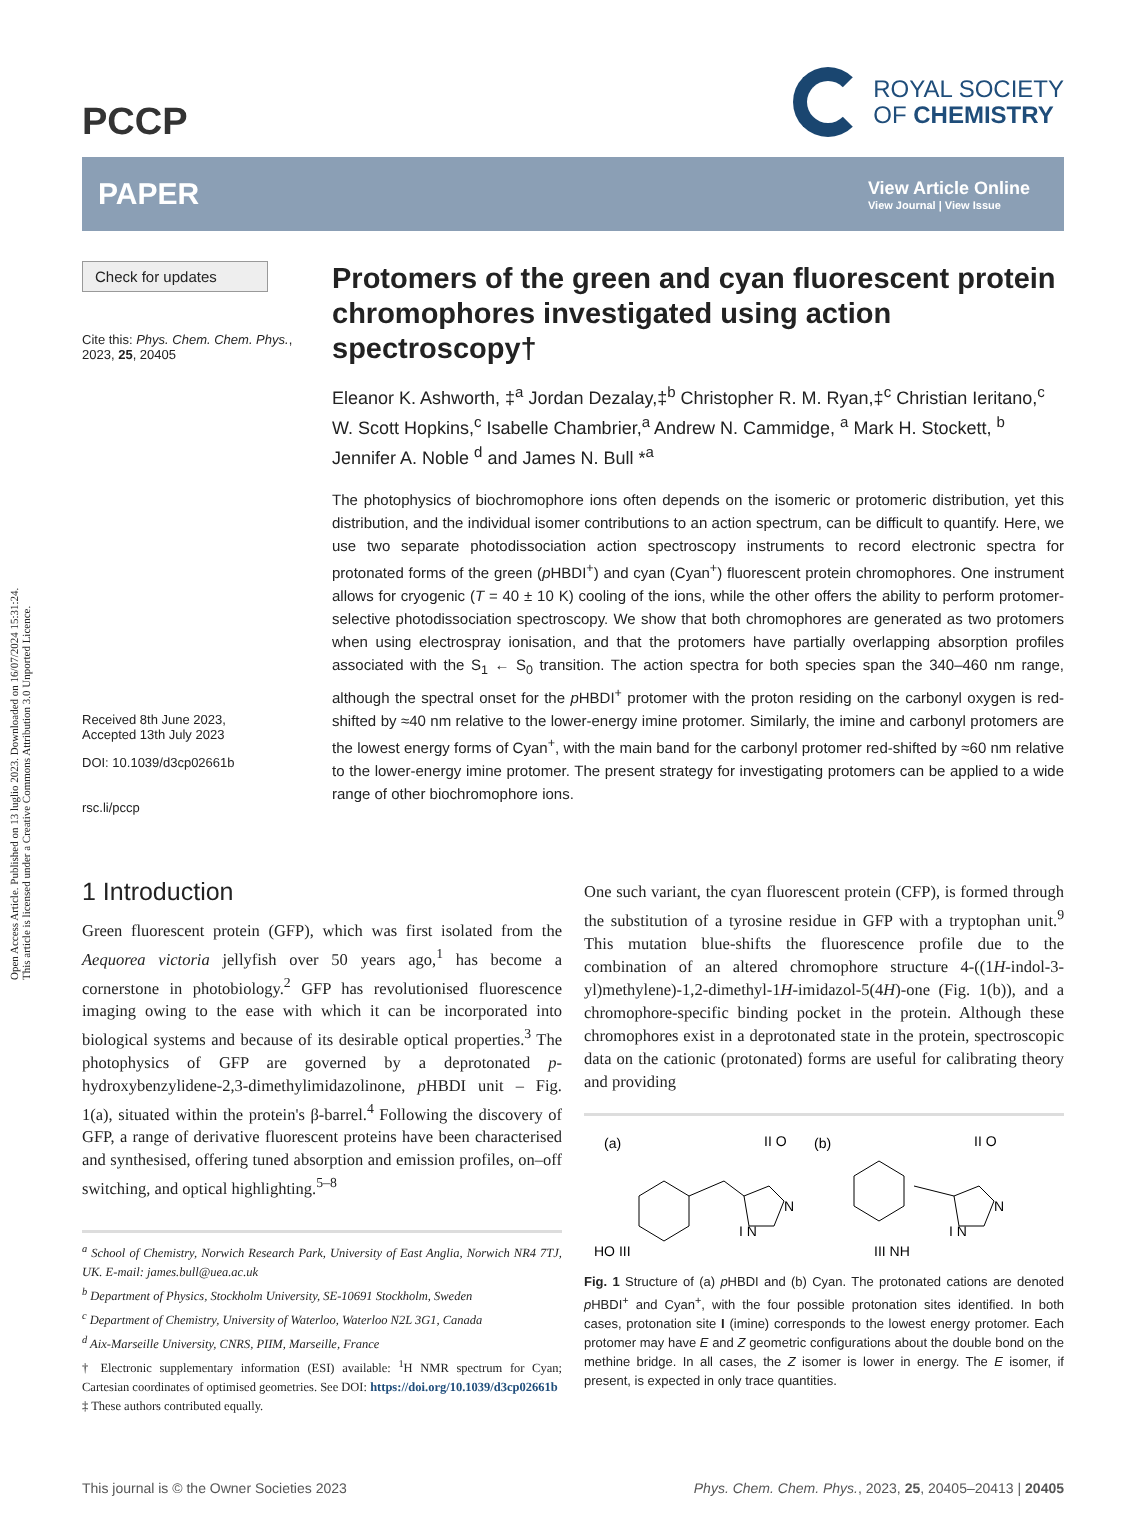Open Access Article. Published on 13 luglio 2023. Downloaded on 16/07/2024 15:31:24.
This article is licensed under a Creative Commons Attribution 3.0 Unported Licence.
PCCP
ROYAL SOCIETY
OF CHEMISTRY
PAPER
View Article Online
View Journal | View Issue
Check for updates
Cite this: Phys. Chem. Chem. Phys.,
2023, 25, 20405
Received 8th June 2023,
Accepted 13th July 2023
DOI: 10.1039/d3cp02661b
rsc.li/pccp
Protomers of the green and cyan fluorescent protein chromophores investigated using action spectroscopy†
Eleanor K. Ashworth, ‡<sup>a</sup> Jordan Dezalay,‡<sup>b</sup> Christopher R. M. Ryan,‡<sup>c</sup> Christian Ieritano,<sup>c</sup> W. Scott Hopkins,<sup>c</sup> Isabelle Chambrier,<sup>a</sup> Andrew N. Cammidge, <sup>a</sup> Mark H. Stockett, <sup>b</sup> Jennifer A. Noble <sup>d</sup> and James N. Bull *<sup>a</sup>
The photophysics of biochromophore ions often depends on the isomeric or protomeric distribution, yet this distribution, and the individual isomer contributions to an action spectrum, can be difficult to quantify. Here, we use two separate photodissociation action spectroscopy instruments to record electronic spectra for protonated forms of the green (p HBDI<sup>+</sup>) and cyan (Cyan<sup>+</sup>) fluorescent protein chromophores. One instrument allows for cryogenic (T = 40 ± 10 K) cooling of the ions, while the other offers the ability to perform protomer-selective photodissociation spectroscopy. We show that both chromophores are generated as two protomers when using electrospray ionisation, and that the protomers have partially overlapping absorption profiles associated with the S<sub>1</sub> ← S<sub>0</sub> transition. The action spectra for both species span the 340–460 nm range, although the spectral onset for the p HBDI<sup>+</sup> protomer with the proton residing on the carbonyl oxygen is red-shifted by ≈40 nm relative to the lower-energy imine protomer. Similarly, the imine and carbonyl protomers are the lowest energy forms of Cyan<sup>+</sup>, with the main band for the carbonyl protomer red-shifted by ≈60 nm relative to the lower-energy imine protomer. The present strategy for investigating protomers can be applied to a wide range of other biochromophore ions.
1 Introduction
Green fluorescent protein (GFP), which was first isolated from the Aequorea victoria jellyfish over 50 years ago,<sup>1</sup> has become a cornerstone in photobiology.<sup>2</sup> GFP has revolutionised fluorescence imaging owing to the ease with which it can be incorporated into biological systems and because of its desirable optical properties.<sup>3</sup> The photophysics of GFP are governed by a deprotonated p-hydroxybenzylidene-2,3-dimethylimidazolinone, p HBDI unit – Fig. 1(a), situated within the protein's β-barrel.<sup>4</sup> Following the discovery of GFP, a range of derivative fluorescent proteins have been characterised and synthesised, offering tuned absorption and emission profiles, on–off switching, and optical highlighting.<sup>5–8</sup>
<sup>a</sup> School of Chemistry, Norwich Research Park, University of East Anglia, Norwich NR4 7TJ, UK. E-mail: james.bull@uea.ac.uk
<sup>b</sup> Department of Physics, Stockholm University, SE-10691 Stockholm, Sweden
<sup>c</sup> Department of Chemistry, University of Waterloo, Waterloo N2L 3G1, Canada
<sup>d</sup> Aix-Marseille University, CNRS, PIIM, Marseille, France
† Electronic supplementary information (ESI) available: <sup>1</sup>H NMR spectrum for Cyan; Cartesian coordinates of optimised geometries. See DOI: https://doi.org/10.1039/d3cp02661b
‡ These authors contributed equally.
One such variant, the cyan fluorescent protein (CFP), is formed through the substitution of a tyrosine residue in GFP with a tryptophan unit.<sup>9</sup> This mutation blue-shifts the fluorescence profile due to the combination of an altered chromophore structure 4-((1H-indol-3-yl)methylene)-1,2-dimethyl-1H-imidazol-5(4H)-one (Fig. 1(b)), and a chromophore-specific binding pocket in the protein. Although these chromophores exist in a deprotonated state in the protein, spectroscopic data on the cationic (protonated) forms are useful for calibrating theory and providing
(a)
(b)
HO III
II O
N
I N
III NH
II O
N
I N
Fig. 1 Structure of (a) p HBDI and (b) Cyan. The protonated cations are denoted p HBDI<sup>+</sup> and Cyan<sup>+</sup>, with the four possible protonation sites identified. In both cases, protonation site I (imine) corresponds to the lowest energy protomer. Each protomer may have E and Z geometric configurations about the double bond on the methine bridge. In all cases, the Z isomer is lower in energy. The E isomer, if present, is expected in only trace quantities.
This journal is © the Owner Societies 2023 Phys. Chem. Chem. Phys., 2023, 25, 20405–20413 | 20405